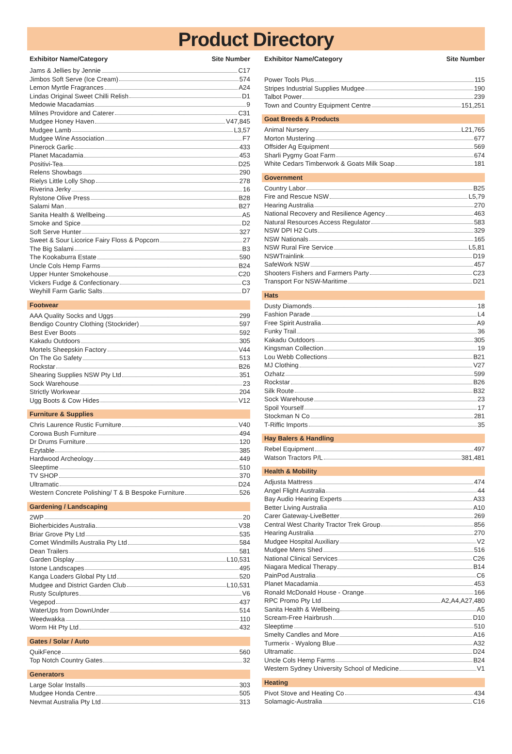Product Directory
Exhibitor Name/Category Site Number
Jams & Jellies by Jennie C17
Jimbos Soft Serve (Ice Cream) 574
Lemon Myrtle Fragrances A24
Lindas Original Sweet Chilli Relish D1
Medowie Macadamias 9
Milnes Providore and Caterer C31
Mudgee Honey Haven V47,845
Mudgee Lamb L3,57
Mudgee Wine Association F7
Pinerock Garlic 433
Planet Macadamia 453
Positivi-Tea D25
Relens Showbags 290
Rielys Little Lolly Shop 278
Riverina Jerky 16
Rylstone Olive Press B28
Salami Man B27
Sanita Health & Wellbeing A5
Smoke and Spice D2
Soft Serve Hunter 327
Sweet & Sour Licorice Fairy Floss & Popcorn 27
The Big Salami B3
The Kookaburra Estate 590
Uncle Cols Hemp Farms B24
Upper Hunter Smokehouse C20
Vickers Fudge & Confectionary C3
Weyhill Farm Garlic Salts D7
Footwear
AAA Quality Socks and Uggs 299
Bendigo Country Clothing (Stockrider) 597
Best Ever Boots 592
Kakadu Outdoors 305
Mortels Sheepskin Factory V44
On The Go Safety 513
Rockstar B26
Shearing Supplies NSW Pty Ltd 351
Sock Warehouse 23
Strictly Workwear 204
Ugg Boots & Cow Hides V12
Furniture & Supplies
Chris Laurence Rustic Furniture V40
Corowa Bush Furniture 494
Dr Drums Furniture 120
Ezytable 385
Hardwood Archeology 449
Sleeptime 510
TV SHOP 370
Ultramatic D24
Western Concrete Polishing/ T & B Bespoke Furniture 526
Gardening / Landscaping
2WP 20
Bioherbicides Australia V38
Briar Grove Pty Ltd 535
Comet Windmills Australia Pty Ltd 584
Dean Trailers 581
Garden Display L10,531
Istone Landscapes 495
Kanga Loaders Global Pty Ltd 520
Mudgee and District Garden Club L10,531
Rusty Sculptures V6
Vegepod 437
WaterUps from DownUnder 514
Weedwakka 110
Worm Hit Pty Ltd 432
Gates / Solar / Auto
QuikFence 560
Top Notch Country Gates 32
Generators
Large Solar Installs 303
Mudgee Honda Centre 505
Nevmat Australia Pty Ltd 313
Exhibitor Name/Category Site Number
Power Tools Plus 115
Stripes Industrial Supplies Mudgee 190
Talbot Power 239
Town and Country Equipment Centre 151,251
Goat Breeds & Products
Animal Nursery L21,765
Morton Mustering 677
Offsider Ag Equipment 569
Sharli Pygmy Goat Farm 674
White Cedars Timberwork & Goats Milk Soap 181
Government
Country Labor B25
Fire and Rescue NSW L5,79
Hearing Australia 270
National Recovery and Resilience Agency 463
Natural Resources Access Regulator 583
NSW DPI H2 Cuts 329
NSW Nationals 165
NSW Rural Fire Service L5,81
NSWTrainlink D19
SafeWork NSW 457
Shooters Fishers and Farmers Party C23
Transport For NSW-Maritime D21
Hats
Dusty Diamonds 18
Fashion Parade L4
Free Spirit Australia A9
Funky Trail 36
Kakadu Outdoors 305
Kingsman Collection 19
Lou Webb Collections B21
MJ Clothing V27
Ozhatz 599
Rockstar B26
Silk Route B32
Sock Warehouse 23
Spoil Yourself 17
Stockman N Co 281
T-Riffic Imports 35
Hay Balers & Handling
Rebel Equipment 497
Watson Tractors P/L 381,481
Health & Mobility
Adjusta Mattress 474
Angel Flight Australia 44
Bay Audio Hearing Experts A33
Better Living Australia A10
Carer Gateway-LiveBetter 269
Central West Charity Tractor Trek Group 856
Hearing Australia 270
Mudgee Hospital Auxiliary V2
Mudgee Mens Shed 516
National Clinical Services C26
Niagara Medical Therapy B14
PainPod Australia C6
Planet Macadamia 453
Ronald McDonald House - Orange 166
RPC Promo Pty Ltd A2,A4,A27,480
Sanita Health & Wellbeing A5
Scream-Free Hairbrush D10
Sleeptime 510
Smelty Candles and More A16
Turmerix - Wyalong Blue A32
Ultramatic D24
Uncle Cols Hemp Farms B24
Western Sydney University School of Medicine V1
Heating
Pivot Stove and Heating Co 434
Solamagic-Australia C16